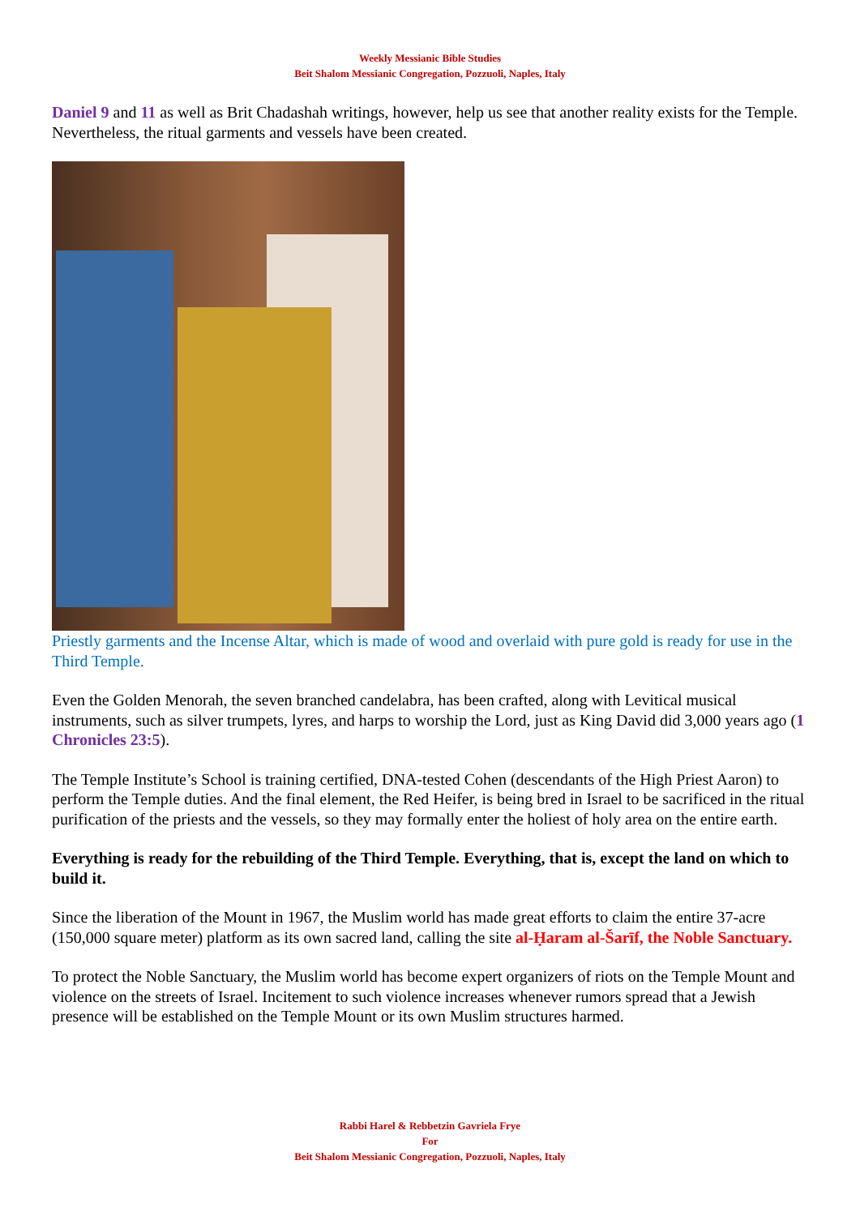Weekly Messianic Bible Studies
Beit Shalom Messianic Congregation, Pozzuoli, Naples, Italy
Daniel 9 and 11 as well as Brit Chadashah writings, however, help us see that another reality exists for the Temple. Nevertheless, the ritual garments and vessels have been created.
Priestly garments and the Incense Altar, which is made of wood and overlaid with pure gold is ready for use in the Third Temple.
Even the Golden Menorah, the seven branched candelabra, has been crafted, along with Levitical musical instruments, such as silver trumpets, lyres, and harps to worship the Lord, just as King David did 3,000 years ago (1 Chronicles 23:5).
The Temple Institute’s School is training certified, DNA-tested Cohen (descendants of the High Priest Aaron) to perform the Temple duties. And the final element, the Red Heifer, is being bred in Israel to be sacrificed in the ritual purification of the priests and the vessels, so they may formally enter the holiest of holy area on the entire earth.
Everything is ready for the rebuilding of the Third Temple. Everything, that is, except the land on which to build it.
Since the liberation of the Mount in 1967, the Muslim world has made great efforts to claim the entire 37-acre (150,000 square meter) platform as its own sacred land, calling the site al-Ḥaram al-Šarīf, the Noble Sanctuary.
To protect the Noble Sanctuary, the Muslim world has become expert organizers of riots on the Temple Mount and violence on the streets of Israel. Incitement to such violence increases whenever rumors spread that a Jewish presence will be established on the Temple Mount or its own Muslim structures harmed.
Rabbi Harel & Rebbetzin Gavriela Frye
For
Beit Shalom Messianic Congregation, Pozzuoli, Naples, Italy